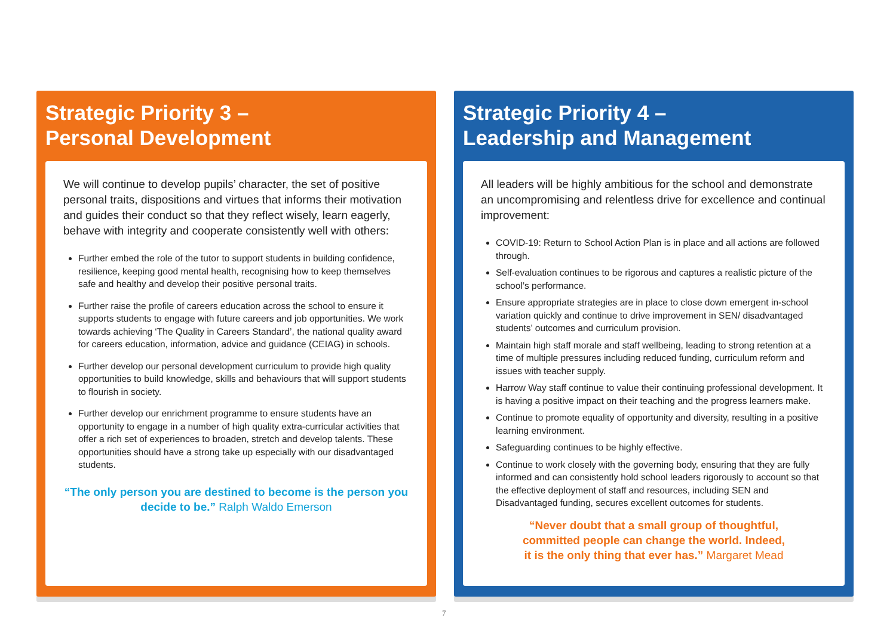Strategic Priority 3 –
Personal Development
We will continue to develop pupils’ character, the set of positive personal traits, dispositions and virtues that informs their motivation and guides their conduct so that they reflect wisely, learn eagerly, behave with integrity and cooperate consistently well with others:
Further embed the role of the tutor to support students in building confidence, resilience, keeping good mental health, recognising how to keep themselves safe and healthy and develop their positive personal traits.
Further raise the profile of careers education across the school to ensure it supports students to engage with future careers and job opportunities. We work towards achieving ‘The Quality in Careers Standard’, the national quality award for careers education, information, advice and guidance (CEIAG) in schools.
Further develop our personal development curriculum to provide high quality opportunities to build knowledge, skills and behaviours that will support students to flourish in society.
Further develop our enrichment programme to ensure students have an opportunity to engage in a number of high quality extra-curricular activities that offer a rich set of experiences to broaden, stretch and develop talents. These opportunities should have a strong take up especially with our disadvantaged students.
“The only person you are destined to become is the person you decide to be.” Ralph Waldo Emerson
Strategic Priority 4 –
Leadership and Management
All leaders will be highly ambitious for the school and demonstrate an uncompromising and relentless drive for excellence and continual improvement:
COVID-19: Return to School Action Plan is in place and all actions are followed through.
Self-evaluation continues to be rigorous and captures a realistic picture of the school’s performance.
Ensure appropriate strategies are in place to close down emergent in-school variation quickly and continue to drive improvement in SEN/ disadvantaged students’ outcomes and curriculum provision.
Maintain high staff morale and staff wellbeing, leading to strong retention at a time of multiple pressures including reduced funding, curriculum reform and issues with teacher supply.
Harrow Way staff continue to value their continuing professional development. It is having a positive impact on their teaching and the progress learners make.
Continue to promote equality of opportunity and diversity, resulting in a positive learning environment.
Safeguarding continues to be highly effective.
Continue to work closely with the governing body, ensuring that they are fully informed and can consistently hold school leaders rigorously to account so that the effective deployment of staff and resources, including SEN and Disadvantaged funding, secures excellent outcomes for students.
“Never doubt that a small group of thoughtful,
committed people can change the world. Indeed,
it is the only thing that ever has.” Margaret Mead
7